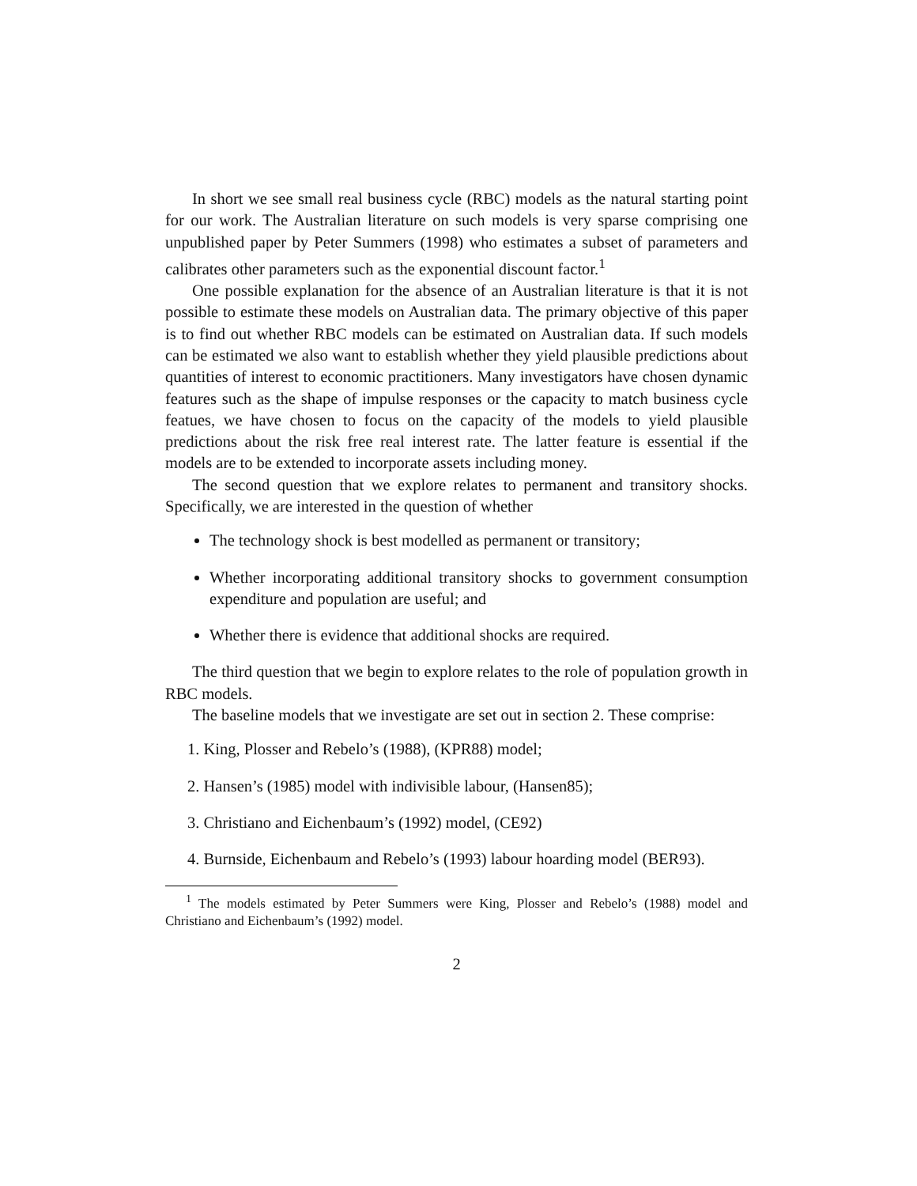In short we see small real business cycle (RBC) models as the natural starting point for our work. The Australian literature on such models is very sparse comprising one unpublished paper by Peter Summers (1998) who estimates a subset of parameters and calibrates other parameters such as the exponential discount factor.<sup>1</sup>
One possible explanation for the absence of an Australian literature is that it is not possible to estimate these models on Australian data. The primary objective of this paper is to find out whether RBC models can be estimated on Australian data. If such models can be estimated we also want to establish whether they yield plausible predictions about quantities of interest to economic practitioners. Many investigators have chosen dynamic features such as the shape of impulse responses or the capacity to match business cycle featues, we have chosen to focus on the capacity of the models to yield plausible predictions about the risk free real interest rate. The latter feature is essential if the models are to be extended to incorporate assets including money.
The second question that we explore relates to permanent and transitory shocks. Specifically, we are interested in the question of whether
The technology shock is best modelled as permanent or transitory;
Whether incorporating additional transitory shocks to government consumption expenditure and population are useful; and
Whether there is evidence that additional shocks are required.
The third question that we begin to explore relates to the role of population growth in RBC models.
The baseline models that we investigate are set out in section 2. These comprise:
1. King, Plosser and Rebelo’s (1988), (KPR88) model;
2. Hansen’s (1985) model with indivisible labour, (Hansen85);
3. Christiano and Eichenbaum’s (1992) model, (CE92)
4. Burnside, Eichenbaum and Rebelo’s (1993) labour hoarding model (BER93).
<sup>1</sup> The models estimated by Peter Summers were King, Plosser and Rebelo’s (1988) model and Christiano and Eichenbaum’s (1992) model.
2